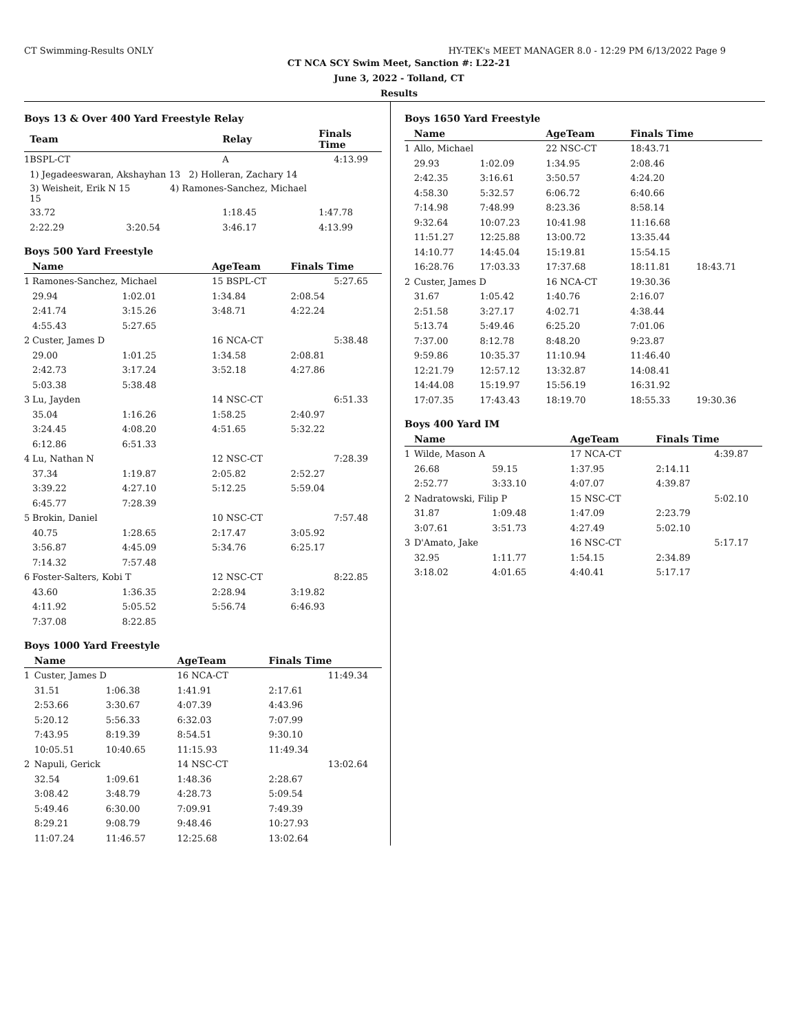CT Swimming-Results ONLY HY-TEK's MEET MANAGER 8.0 - 12:29 PM 6/13/2022 Page 9
CT NCA SCY Swim Meet, Sanction #: L22-21
June 3, 2022 - Tolland, CT
Results
Boys 13 & Over 400 Yard Freestyle Relay
| | Team | | Relay | Finals Time |
| --- | --- | --- | --- | --- |
| 1 | BSPL-CT | | A | 4:13.99 |
| | 1) Jegadeeswaran, Akshayhan 13 2) Holleran, Zachary 14 | | | |
| | 3) Weisheit, Erik N 15 4) Ramones-Sanchez, Michael 15 | | | |
| | 33.72 | | 1:18.45 | 1:47.78 |
| | 2:22.29 | 3:20.54 | 3:46.17 | 4:13.99 |
Boys 500 Yard Freestyle
| | Name | | AgeTeam | Finals Time |
| --- | --- | --- | --- | --- |
| 1 | Ramones-Sanchez, Michael | | 15 BSPL-CT | 5:27.65 |
| | 29.94 | 1:02.01 | 1:34.84 | 2:08.54 |
| | 2:41.74 | 3:15.26 | 3:48.71 | 4:22.24 |
| | 4:55.43 | 5:27.65 | | |
| 2 | Custer, James D | | 16 NCA-CT | 5:38.48 |
| | 29.00 | 1:01.25 | 1:34.58 | 2:08.81 |
| | 2:42.73 | 3:17.24 | 3:52.18 | 4:27.86 |
| | 5:03.38 | 5:38.48 | | |
| 3 | Lu, Jayden | | 14 NSC-CT | 6:51.33 |
| | 35.04 | 1:16.26 | 1:58.25 | 2:40.97 |
| | 3:24.45 | 4:08.20 | 4:51.65 | 5:32.22 |
| | 6:12.86 | 6:51.33 | | |
| 4 | Lu, Nathan N | | 12 NSC-CT | 7:28.39 |
| | 37.34 | 1:19.87 | 2:05.82 | 2:52.27 |
| | 3:39.22 | 4:27.10 | 5:12.25 | 5:59.04 |
| | 6:45.77 | 7:28.39 | | |
| 5 | Brokin, Daniel | | 10 NSC-CT | 7:57.48 |
| | 40.75 | 1:28.65 | 2:17.47 | 3:05.92 |
| | 3:56.87 | 4:45.09 | 5:34.76 | 6:25.17 |
| | 7:14.32 | 7:57.48 | | |
| 6 | Foster-Salters, Kobi T | | 12 NSC-CT | 8:22.85 |
| | 43.60 | 1:36.35 | 2:28.94 | 3:19.82 |
| | 4:11.92 | 5:05.52 | 5:56.74 | 6:46.93 |
| | 7:37.08 | 8:22.85 | | |
Boys 1000 Yard Freestyle
| | Name | | AgeTeam | Finals Time |
| --- | --- | --- | --- | --- |
| 1 | Custer, James D | | 16 NCA-CT | 11:49.34 |
| | 31.51 | 1:06.38 | 1:41.91 | 2:17.61 |
| | 2:53.66 | 3:30.67 | 4:07.39 | 4:43.96 |
| | 5:20.12 | 5:56.33 | 6:32.03 | 7:07.99 |
| | 7:43.95 | 8:19.39 | 8:54.51 | 9:30.10 |
| | 10:05.51 | 10:40.65 | 11:15.93 | 11:49.34 |
| 2 | Napuli, Gerick | | 14 NSC-CT | 13:02.64 |
| | 32.54 | 1:09.61 | 1:48.36 | 2:28.67 |
| | 3:08.42 | 3:48.79 | 4:28.73 | 5:09.54 |
| | 5:49.46 | 6:30.00 | 7:09.91 | 7:49.39 |
| | 8:29.21 | 9:08.79 | 9:48.46 | 10:27.93 |
| | 11:07.24 | 11:46.57 | 12:25.68 | 13:02.64 |
Boys 1650 Yard Freestyle
| | Name | | AgeTeam | Finals Time | |
| --- | --- | --- | --- | --- | --- |
| 1 | Allo, Michael | | 22 NSC-CT | 18:43.71 | |
| | 29.93 | 1:02.09 | 1:34.95 | 2:08.46 | |
| | 2:42.35 | 3:16.61 | 3:50.57 | 4:24.20 | |
| | 4:58.30 | 5:32.57 | 6:06.72 | 6:40.66 | |
| | 7:14.98 | 7:48.99 | 8:23.36 | 8:58.14 | |
| | 9:32.64 | 10:07.23 | 10:41.98 | 11:16.68 | |
| | 11:51.27 | 12:25.88 | 13:00.72 | 13:35.44 | |
| | 14:10.77 | 14:45.04 | 15:19.81 | 15:54.15 | |
| | 16:28.76 | 17:03.33 | 17:37.68 | 18:11.81 | 18:43.71 |
| 2 | Custer, James D | | 16 NCA-CT | 19:30.36 | |
| | 31.67 | 1:05.42 | 1:40.76 | 2:16.07 | |
| | 2:51.58 | 3:27.17 | 4:02.71 | 4:38.44 | |
| | 5:13.74 | 5:49.46 | 6:25.20 | 7:01.06 | |
| | 7:37.00 | 8:12.78 | 8:48.20 | 9:23.87 | |
| | 9:59.86 | 10:35.37 | 11:10.94 | 11:46.40 | |
| | 12:21.79 | 12:57.12 | 13:32.87 | 14:08.41 | |
| | 14:44.08 | 15:19.97 | 15:56.19 | 16:31.92 | |
| | 17:07.35 | 17:43.43 | 18:19.70 | 18:55.33 | 19:30.36 |
Boys 400 Yard IM
| | Name | | AgeTeam | Finals Time |
| --- | --- | --- | --- | --- |
| 1 | Wilde, Mason A | | 17 NCA-CT | 4:39.87 |
| | 26.68 | 59.15 | 1:37.95 | 2:14.11 |
| | 2:52.77 | 3:33.10 | 4:07.07 | 4:39.87 |
| 2 | Nadratowski, Filip P | | 15 NSC-CT | 5:02.10 |
| | 31.87 | 1:09.48 | 1:47.09 | 2:23.79 |
| | 3:07.61 | 3:51.73 | 4:27.49 | 5:02.10 |
| 3 | D'Amato, Jake | | 16 NSC-CT | 5:17.17 |
| | 32.95 | 1:11.77 | 1:54.15 | 2:34.89 |
| | 3:18.02 | 4:01.65 | 4:40.41 | 5:17.17 |